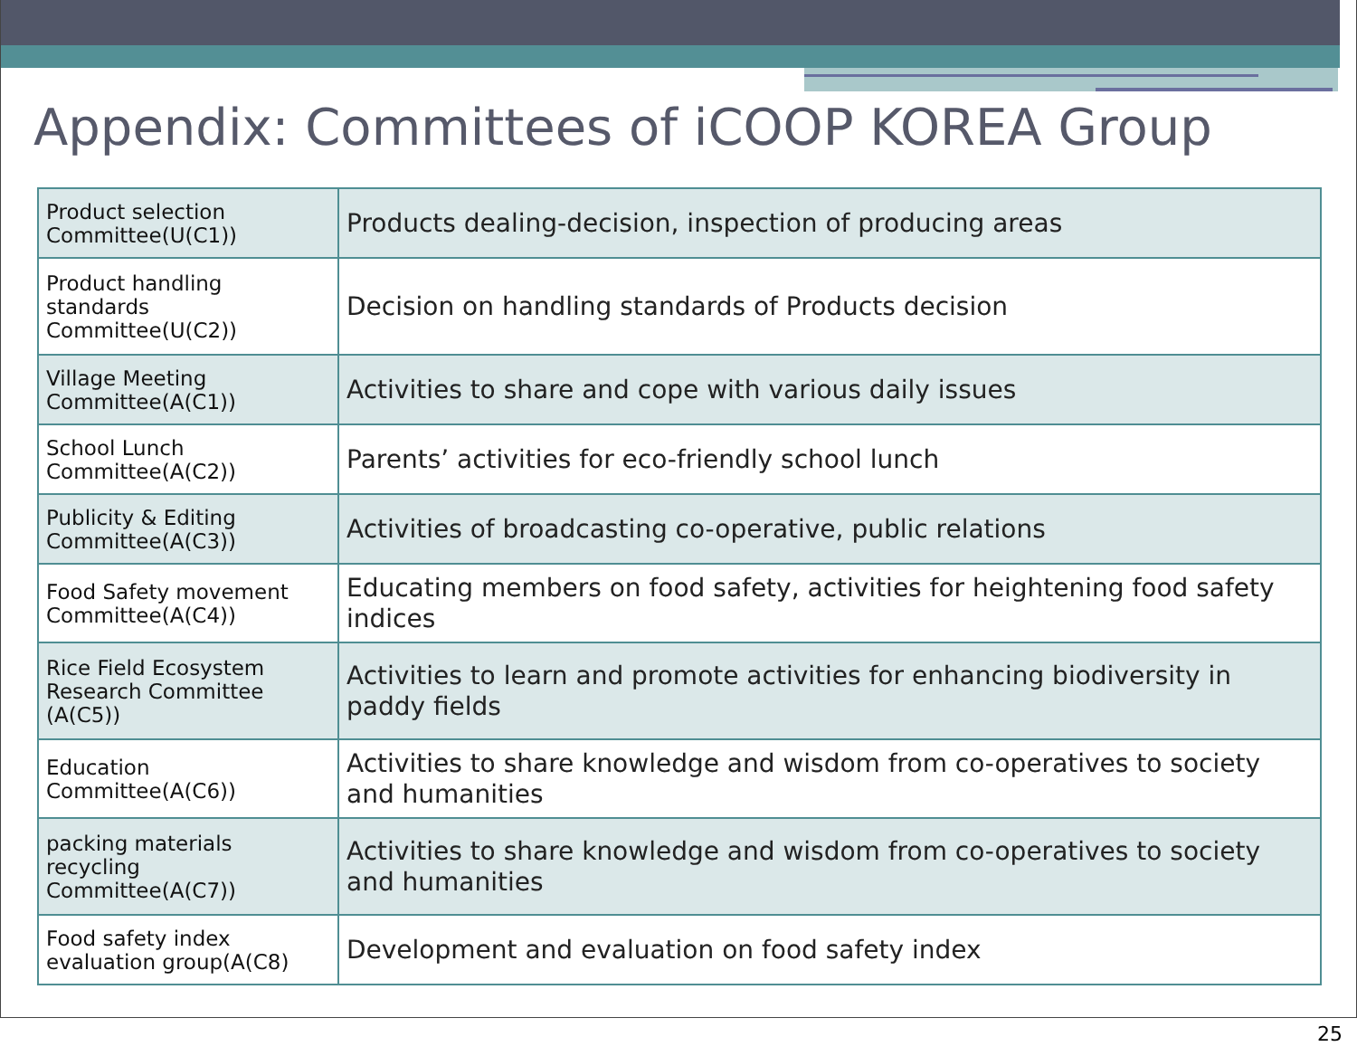Appendix: Committees of iCOOP KOREA Group
| Product selection Committee(U(C1)) | Products dealing-decision, inspection of producing areas |
| Product handling standards Committee(U(C2)) | Decision on handling standards of Products decision |
| Village Meeting Committee(A(C1)) | Activities to share and cope with various daily issues |
| School Lunch Committee(A(C2)) | Parents’ activities for eco-friendly school lunch |
| Publicity & Editing Committee(A(C3)) | Activities of broadcasting co-operative, public relations |
| Food Safety movement Committee(A(C4)) | Educating members on food safety, activities for heightening food safety indices |
| Rice Field Ecosystem Research Committee (A(C5)) | Activities to learn and promote activities for enhancing biodiversity in paddy fields |
| Education Committee(A(C6)) | Activities to share knowledge and wisdom from co-operatives to society and humanities |
| packing materials recycling Committee(A(C7)) | Activities to share knowledge and wisdom from co-operatives to society and humanities |
| Food safety index evaluation group(A(C8) | Development and evaluation on food safety index |
25